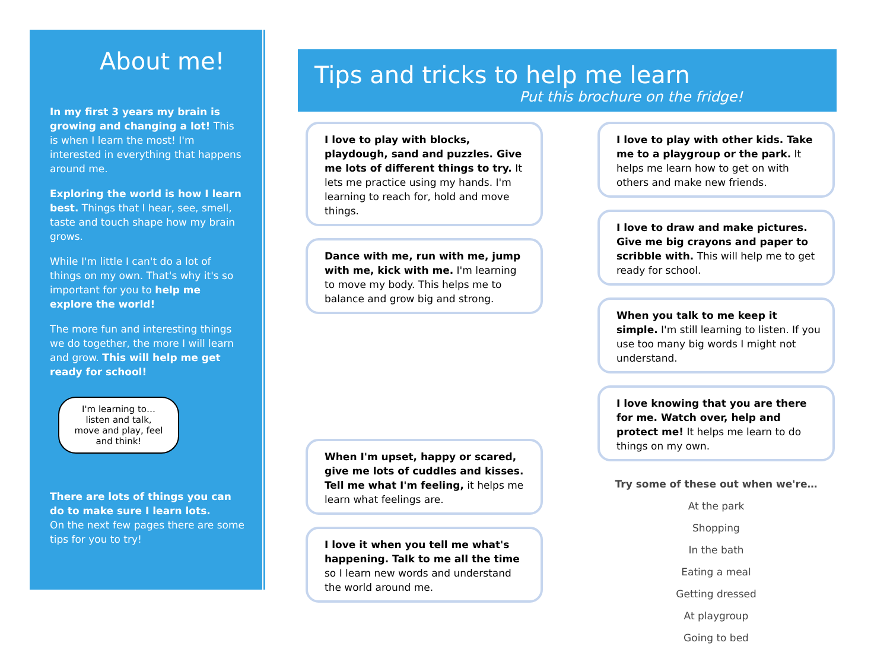About me!
In my first 3 years my brain is growing and changing a lot! This is when I learn the most! I'm interested in everything that happens around me.
Exploring the world is how I learn best. Things that I hear, see, smell, taste and touch shape how my brain grows.
While I'm little I can't do a lot of things on my own. That's why it's so important for you to help me explore the world!
The more fun and interesting things we do together, the more I will learn and grow. This will help me get ready for school!
I'm learning to…
listen and talk,
move and play, feel and think!
There are lots of things you can do to make sure I learn lots.
On the next few pages there are some tips for you to try!
Tips and tricks to help me learn
Put this brochure on the fridge!
I love to play with blocks, playdough, sand and puzzles. Give me lots of different things to try. It lets me practice using my hands. I'm learning to reach for, hold and move things.
Dance with me, run with me, jump with me, kick with me. I'm learning to move my body. This helps me to balance and grow big and strong.
When I'm upset, happy or scared, give me lots of cuddles and kisses. Tell me what I'm feeling, it helps me learn what feelings are.
I love it when you tell me what's happening. Talk to me all the time so I learn new words and understand the world around me.
I love to play with other kids. Take me to a playgroup or the park. It helps me learn how to get on with others and make new friends.
I love to draw and make pictures. Give me big crayons and paper to scribble with. This will help me to get ready for school.
When you talk to me keep it simple. I'm still learning to listen. If you use too many big words I might not understand.
I love knowing that you are there for me. Watch over, help and protect me! It helps me learn to do things on my own.
Try some of these out when we're…
At the park
Shopping
In the bath
Eating a meal
Getting dressed
At playgroup
Going to bed